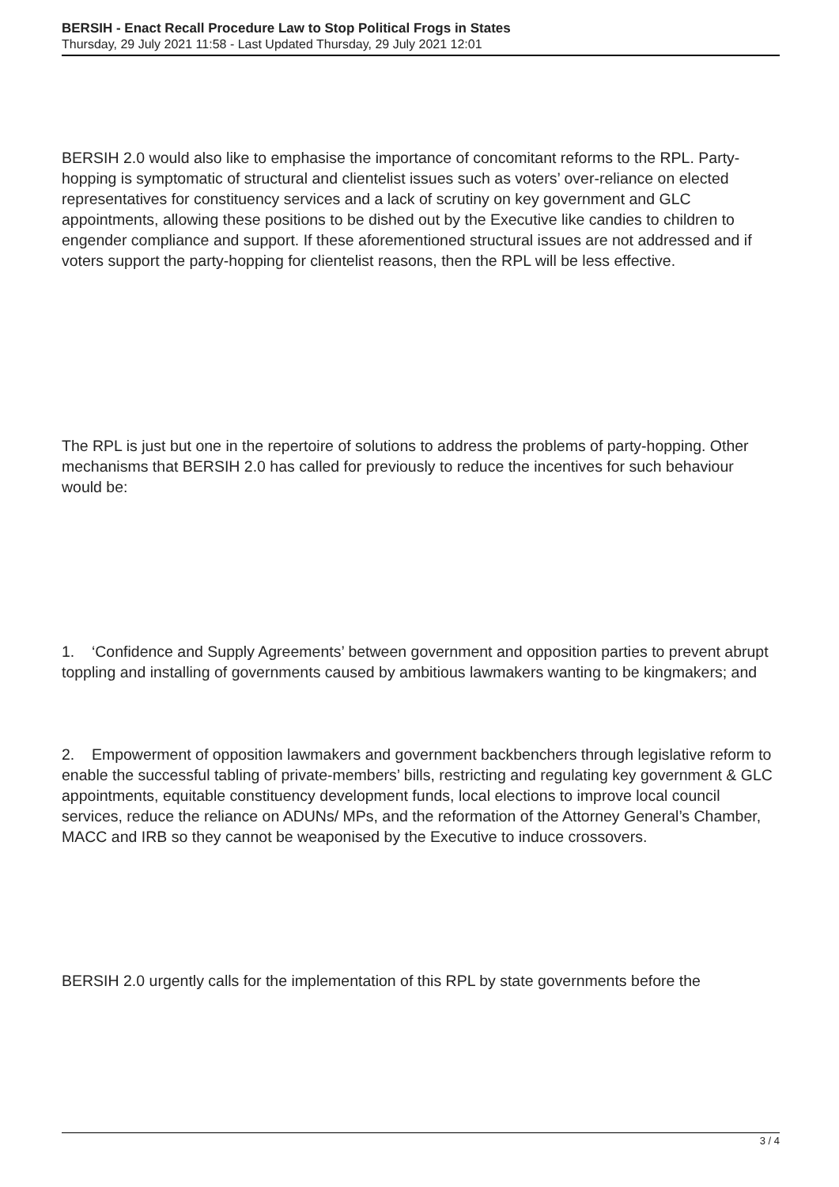BERSIH - Enact Recall Procedure Law to Stop Political Frogs in States
Thursday, 29 July 2021 11:58 - Last Updated Thursday, 29 July 2021 12:01
BERSIH 2.0 would also like to emphasise the importance of concomitant reforms to the RPL. Party-hopping is symptomatic of structural and clientelist issues such as voters’ over-reliance on elected representatives for constituency services and a lack of scrutiny on key government and GLC appointments, allowing these positions to be dished out by the Executive like candies to children to engender compliance and support. If these aforementioned structural issues are not addressed and if voters support the party-hopping for clientelist reasons, then the RPL will be less effective.
The RPL is just but one in the repertoire of solutions to address the problems of party-hopping. Other mechanisms that BERSIH 2.0 has called for previously to reduce the incentives for such behaviour would be:
1. ‘Confidence and Supply Agreements’ between government and opposition parties to prevent abrupt toppling and installing of governments caused by ambitious lawmakers wanting to be kingmakers; and
2. Empowerment of opposition lawmakers and government backbenchers through legislative reform to enable the successful tabling of private-members’ bills, restricting and regulating key government & GLC appointments, equitable constituency development funds, local elections to improve local council services, reduce the reliance on ADUNs/ MPs, and the reformation of the Attorney General’s Chamber, MACC and IRB so they cannot be weaponised by the Executive to induce crossovers.
BERSIH 2.0 urgently calls for the implementation of this RPL by state governments before the
3 / 4